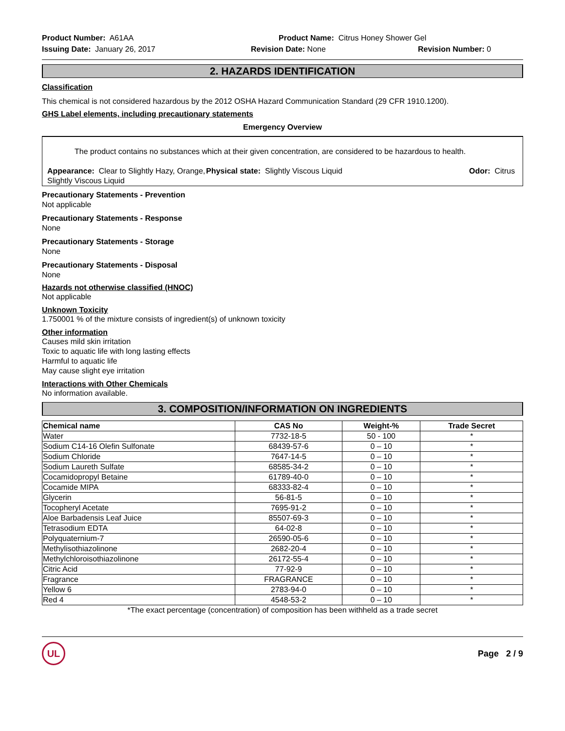Product Number: A61AA
Product Name: Citrus Honey Shower Gel
Issuing Date: January 26, 2017
Revision Date: None
Revision Number: 0
2. HAZARDS IDENTIFICATION
Classification
This chemical is not considered hazardous by the 2012 OSHA Hazard Communication Standard (29 CFR 1910.1200).
GHS Label elements, including precautionary statements
Emergency Overview
The product contains no substances which at their given concentration, are considered to be hazardous to health.
Appearance: Clear to Slightly Hazy, Orange, Slightly Viscous Liquid
Physical state: Slightly Viscous Liquid
Odor: Citrus
Precautionary Statements - Prevention
Not applicable
Precautionary Statements - Response
None
Precautionary Statements - Storage
None
Precautionary Statements - Disposal
None
Hazards not otherwise classified (HNOC)
Not applicable
Unknown Toxicity
1.750001 % of the mixture consists of ingredient(s) of unknown toxicity
Other information
Causes mild skin irritation
Toxic to aquatic life with long lasting effects
Harmful to aquatic life
May cause slight eye irritation
Interactions with Other Chemicals
No information available.
3. COMPOSITION/INFORMATION ON INGREDIENTS
| Chemical name | CAS No | Weight-% | Trade Secret |
| --- | --- | --- | --- |
| Water | 7732-18-5 | 50 - 100 | * |
| Sodium C14-16 Olefin Sulfonate | 68439-57-6 | 0 – 10 | * |
| Sodium Chloride | 7647-14-5 | 0 – 10 | * |
| Sodium Laureth Sulfate | 68585-34-2 | 0 – 10 | * |
| Cocamidopropyl Betaine | 61789-40-0 | 0 – 10 | * |
| Cocamide MIPA | 68333-82-4 | 0 – 10 | * |
| Glycerin | 56-81-5 | 0 – 10 | * |
| Tocopheryl Acetate | 7695-91-2 | 0 – 10 | * |
| Aloe Barbadensis Leaf Juice | 85507-69-3 | 0 – 10 | * |
| Tetrasodium EDTA | 64-02-8 | 0 – 10 | * |
| Polyquaternium-7 | 26590-05-6 | 0 – 10 | * |
| Methylisothiazolinone | 2682-20-4 | 0 – 10 | * |
| Methylchloroisothiazolinone | 26172-55-4 | 0 – 10 | * |
| Citric Acid | 77-92-9 | 0 – 10 | * |
| Fragrance | FRAGRANCE | 0 – 10 | * |
| Yellow 6 | 2783-94-0 | 0 – 10 | * |
| Red 4 | 4548-53-2 | 0 – 10 | * |
*The exact percentage (concentration) of composition has been withheld as a trade secret
UL
Page 2 / 9